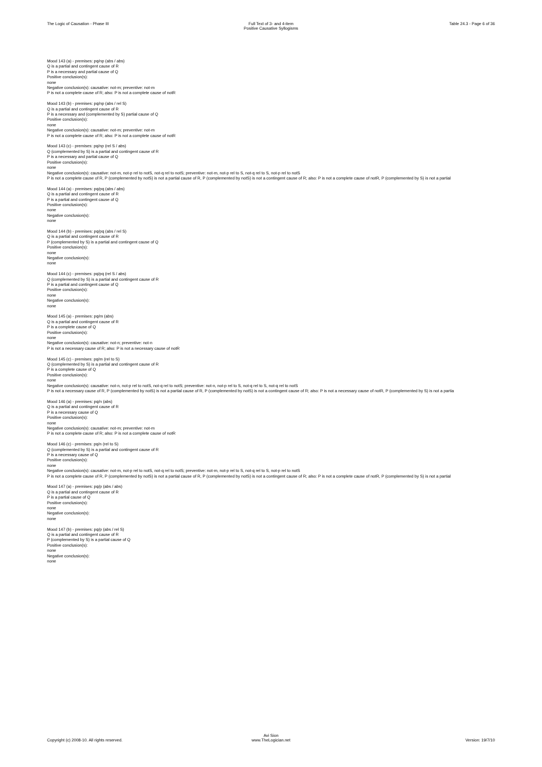The Logic of Causation - Phase III
Full Text of 3- and 4-item
Positive Causative Syllogisms
Table 24.3 - Page 6 of 36
Mood 143 (a) - premises: pq/np (abs / abs)
Q is a partial and contingent cause of R
P is a necessary and partial cause of Q
Positive conclusion(s):
none
Negative conclusion(s): causative: not-m; preventive: not-m
P is not a complete cause of R; also: P is not a complete cause of notR
Mood 143 (b) - premises: pq/np (abs / rel S)
Q is a partial and contingent cause of R
P is a necessary and (complemented by S) partial cause of Q
Positive conclusion(s):
none
Negative conclusion(s): causative: not-m; preventive: not-m
P is not a complete cause of R; also: P is not a complete cause of notR
Mood 143 (c) - premises: pq/np (rel S / abs)
Q (complemented by S) is a partial and contingent cause of R
P is a necessary and partial cause of Q
Positive conclusion(s):
none
Negative conclusion(s): causative: not-m, not-p rel to notS, not-q rel to notS; preventive: not-m, not-p rel to S, not-q rel to S, not-p rel to notS
P is not a complete cause of R, P (complemented by notS) is not a partial cause of R, P (complemented by notS) is not a contingent cause of R; also: P is not a complete cause of notR, P (complemented by S) is not a partial
Mood 144 (a) - premises: pq/pq (abs / abs)
Q is a partial and contingent cause of R
P is a partial and contingent cause of Q
Positive conclusion(s):
none
Negative conclusion(s):
none
Mood 144 (b) - premises: pq/pq (abs / rel S)
Q is a partial and contingent cause of R
P (complemented by S) is a partial and contingent cause of Q
Positive conclusion(s):
none
Negative conclusion(s):
none
Mood 144 (c) - premises: pq/pq (rel S / abs)
Q (complemented by S) is a partial and contingent cause of R
P is a partial and contingent cause of Q
Positive conclusion(s):
none
Negative conclusion(s):
none
Mood 145 (a) - premises: pq/m (abs)
Q is a partial and contingent cause of R
P is a complete cause of Q
Positive conclusion(s):
none
Negative conclusion(s): causative: not-n; preventive: not-n
P is not a necessary cause of R; also: P is not a necessary cause of notR
Mood 145 (c) - premises: pq/m (rel to S)
Q (complemented by S) is a partial and contingent cause of R
P is a complete cause of Q
Positive conclusion(s):
none
Negative conclusion(s): causative: not-n, not-p rel to notS, not-q rel to notS; preventive: not-n, not-p rel to S, not-q rel to S, not-q rel to notS
P is not a necessary cause of R, P (complemented by notS) is not a partial cause of R, P (complemented by notS) is not a contingent cause of R; also: P is not a necessary cause of notR, P (complemented by S) is not a partia
Mood 146 (a) - premises: pq/n (abs)
Q is a partial and contingent cause of R
P is a necessary cause of Q
Positive conclusion(s):
none
Negative conclusion(s): causative: not-m; preventive: not-m
P is not a complete cause of R; also: P is not a complete cause of notR
Mood 146 (c) - premises: pq/n (rel to S)
Q (complemented by S) is a partial and contingent cause of R
P is a necessary cause of Q
Positive conclusion(s):
none
Negative conclusion(s): causative: not-m, not-p rel to notS, not-q rel to notS; preventive: not-m, not-p rel to S, not-q rel to S, not-p rel to notS
P is not a complete cause of R, P (complemented by notS) is not a partial cause of R, P (complemented by notS) is not a contingent cause of R; also: P is not a complete cause of notR, P (complemented by S) is not a partial
Mood 147 (a) - premises: pq/p (abs / abs)
Q is a partial and contingent cause of R
P is a partial cause of Q
Positive conclusion(s):
none
Negative conclusion(s):
none
Mood 147 (b) - premises: pq/p (abs / rel S)
Q is a partial and contingent cause of R
P (complemented by S) is a partial cause of Q
Positive conclusion(s):
none
Negative conclusion(s):
none
Copyright (c) 2008-10. All rights reserved.
Avi Sion
www.TheLogician.net
Version: 19/7/10